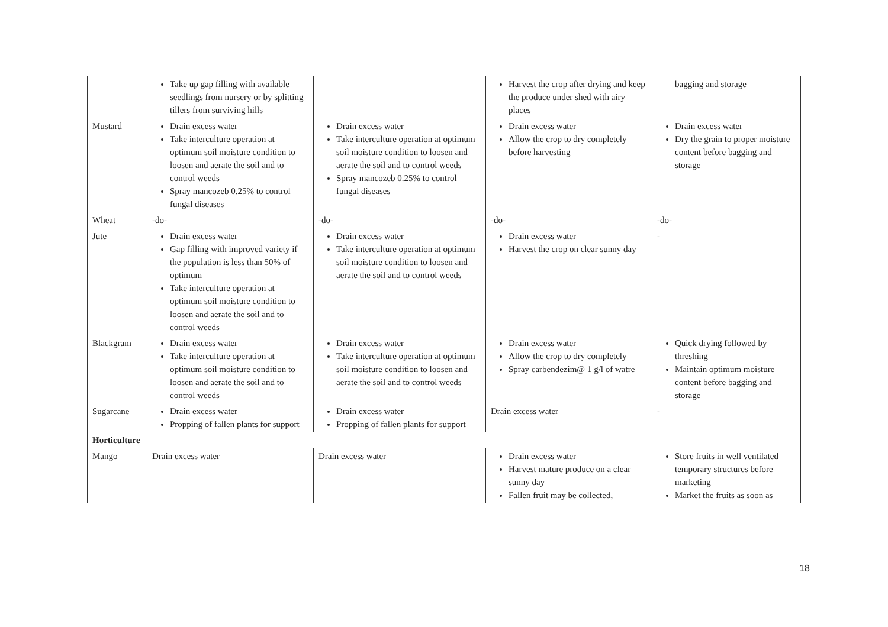| | Take up gap filling with available seedlings from nursery or by splitting tillers from surviving hills | | Harvest the crop after drying and keep the produce under shed with airy places | bagging and storage |
| Mustard | Drain excess water Take interculture operation at optimum soil moisture condition to loosen and aerate the soil and to control weeds Spray mancozeb 0.25% to control fungal diseases | Drain excess water Take interculture operation at optimum soil moisture condition to loosen and aerate the soil and to control weeds Spray mancozeb 0.25% to control fungal diseases | Drain excess water Allow the crop to dry completely before harvesting | Drain excess water Dry the grain to proper moisture content before bagging and storage |
| Wheat | -do- | -do- | -do- | -do- |
| Jute | Drain excess water Gap filling with improved variety if the population is less than 50% of optimum Take interculture operation at optimum soil moisture condition to loosen and aerate the soil and to control weeds | Drain excess water Take interculture operation at optimum soil moisture condition to loosen and aerate the soil and to control weeds | Drain excess water Harvest the crop on clear sunny day | - |
| Blackgram | Drain excess water Take interculture operation at optimum soil moisture condition to loosen and aerate the soil and to control weeds | Drain excess water Take interculture operation at optimum soil moisture condition to loosen and aerate the soil and to control weeds | Drain excess water Allow the crop to dry completely Spray carbendezim@ 1 g/l of watre | Quick drying followed by threshing Maintain optimum moisture content before bagging and storage |
| Sugarcane | Drain excess water Propping of fallen plants for support | Drain excess water Propping of fallen plants for support | Drain excess water | - |
| Horticulture | | | | |
| Mango | Drain excess water | Drain excess water | Drain excess water Harvest mature produce on a clear sunny day Fallen fruit may be collected, | Store fruits in well ventilated temporary structures before marketing Market the fruits as soon as |
18